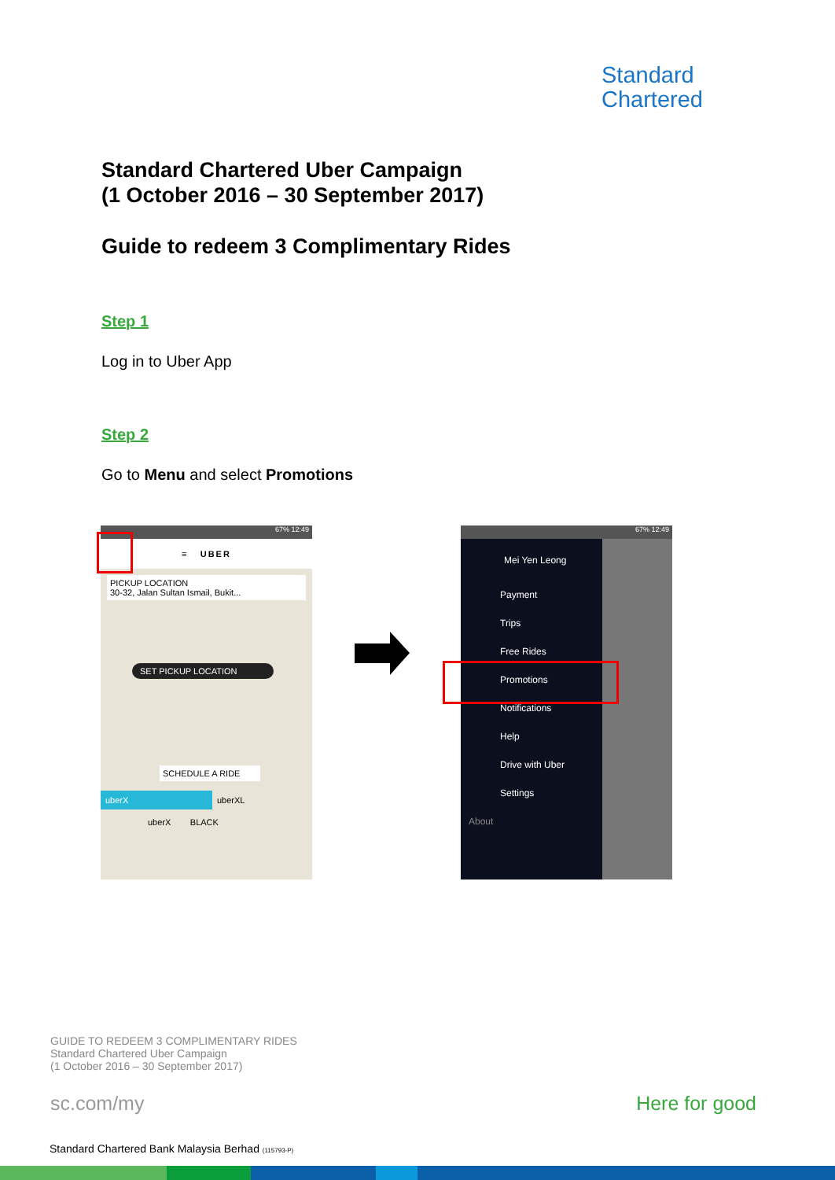Standard
Chartered
Standard Chartered Uber Campaign
(1 October 2016 – 30 September 2017)
Guide to redeem 3 Complimentary Rides
Step 1
Log in to Uber App
Step 2
Go to Menu and select Promotions
67% 12:49
≡ UBER
PICKUP LOCATION
30-32, Jalan Sultan Ismail, Bukit...
SET PICKUP LOCATION
SCHEDULE A RIDE
uberX uberXL
uberX BLACK
67% 12:49
Mei Yen Leong
Payment
Trips
Free Rides
Promotions
Notifications
Help
Drive with Uber
Settings
About
GUIDE TO REDEEM 3 COMPLIMENTARY RIDES
Standard Chartered Uber Campaign
(1 October 2016 – 30 September 2017)
sc.com/my Here for good
Standard Chartered Bank Malaysia Berhad (115793-P)